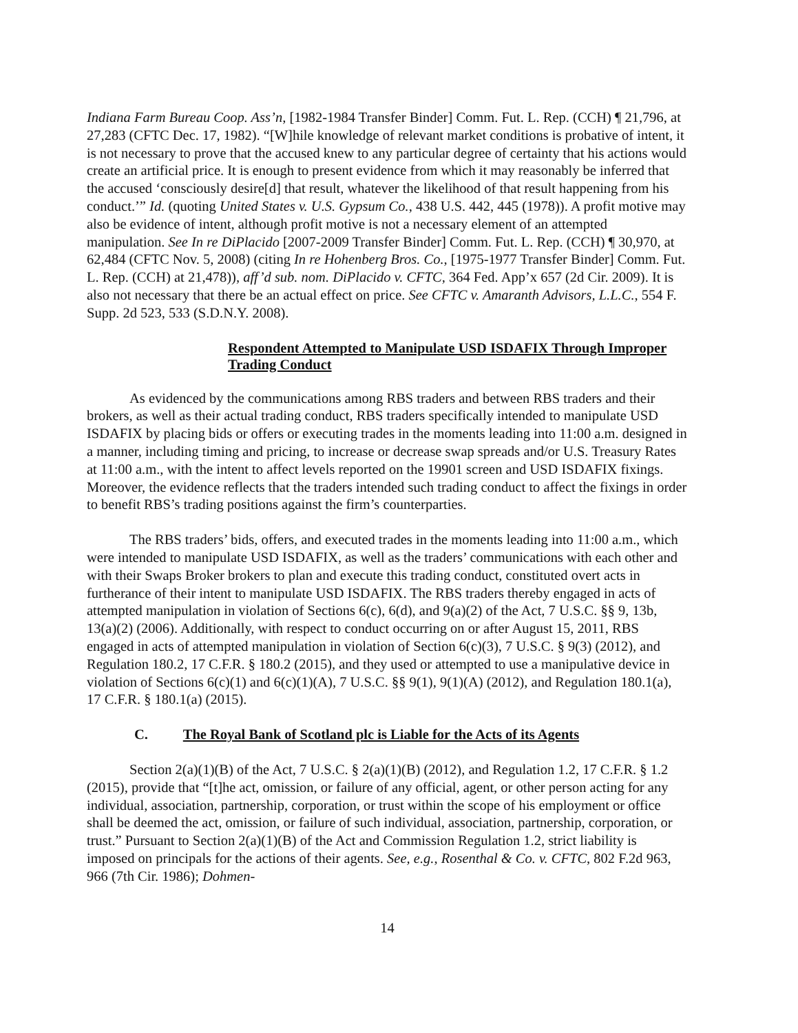Indiana Farm Bureau Coop. Ass’n, [1982-1984 Transfer Binder] Comm. Fut. L. Rep. (CCH) ¶ 21,796, at 27,283 (CFTC Dec. 17, 1982). “[W]hile knowledge of relevant market conditions is probative of intent, it is not necessary to prove that the accused knew to any particular degree of certainty that his actions would create an artificial price. It is enough to present evidence from which it may reasonably be inferred that the accused ‘consciously desire[d] that result, whatever the likelihood of that result happening from his conduct.’” Id. (quoting United States v. U.S. Gypsum Co., 438 U.S. 442, 445 (1978)). A profit motive may also be evidence of intent, although profit motive is not a necessary element of an attempted manipulation. See In re DiPlacido [2007-2009 Transfer Binder] Comm. Fut. L. Rep. (CCH) ¶ 30,970, at 62,484 (CFTC Nov. 5, 2008) (citing In re Hohenberg Bros. Co., [1975-1977 Transfer Binder] Comm. Fut. L. Rep. (CCH) at 21,478)), aff’d sub. nom. DiPlacido v. CFTC, 364 Fed. App’x 657 (2d Cir. 2009). It is also not necessary that there be an actual effect on price. See CFTC v. Amaranth Advisors, L.L.C., 554 F. Supp. 2d 523, 533 (S.D.N.Y. 2008).
Respondent Attempted to Manipulate USD ISDAFIX Through Improper Trading Conduct
As evidenced by the communications among RBS traders and between RBS traders and their brokers, as well as their actual trading conduct, RBS traders specifically intended to manipulate USD ISDAFIX by placing bids or offers or executing trades in the moments leading into 11:00 a.m. designed in a manner, including timing and pricing, to increase or decrease swap spreads and/or U.S. Treasury Rates at 11:00 a.m., with the intent to affect levels reported on the 19901 screen and USD ISDAFIX fixings. Moreover, the evidence reflects that the traders intended such trading conduct to affect the fixings in order to benefit RBS’s trading positions against the firm’s counterparties.
The RBS traders’ bids, offers, and executed trades in the moments leading into 11:00 a.m., which were intended to manipulate USD ISDAFIX, as well as the traders’ communications with each other and with their Swaps Broker brokers to plan and execute this trading conduct, constituted overt acts in furtherance of their intent to manipulate USD ISDAFIX. The RBS traders thereby engaged in acts of attempted manipulation in violation of Sections 6(c), 6(d), and 9(a)(2) of the Act, 7 U.S.C. §§ 9, 13b, 13(a)(2) (2006). Additionally, with respect to conduct occurring on or after August 15, 2011, RBS engaged in acts of attempted manipulation in violation of Section 6(c)(3), 7 U.S.C. § 9(3) (2012), and Regulation 180.2, 17 C.F.R. § 180.2 (2015), and they used or attempted to use a manipulative device in violation of Sections 6(c)(1) and 6(c)(1)(A), 7 U.S.C. §§ 9(1), 9(1)(A) (2012), and Regulation 180.1(a), 17 C.F.R. § 180.1(a) (2015).
C. The Royal Bank of Scotland plc is Liable for the Acts of its Agents
Section 2(a)(1)(B) of the Act, 7 U.S.C. § 2(a)(1)(B) (2012), and Regulation 1.2, 17 C.F.R. § 1.2 (2015), provide that “[t]he act, omission, or failure of any official, agent, or other person acting for any individual, association, partnership, corporation, or trust within the scope of his employment or office shall be deemed the act, omission, or failure of such individual, association, partnership, corporation, or trust.” Pursuant to Section 2(a)(1)(B) of the Act and Commission Regulation 1.2, strict liability is imposed on principals for the actions of their agents. See, e.g., Rosenthal & Co. v. CFTC, 802 F.2d 963, 966 (7th Cir. 1986); Dohmen-
14